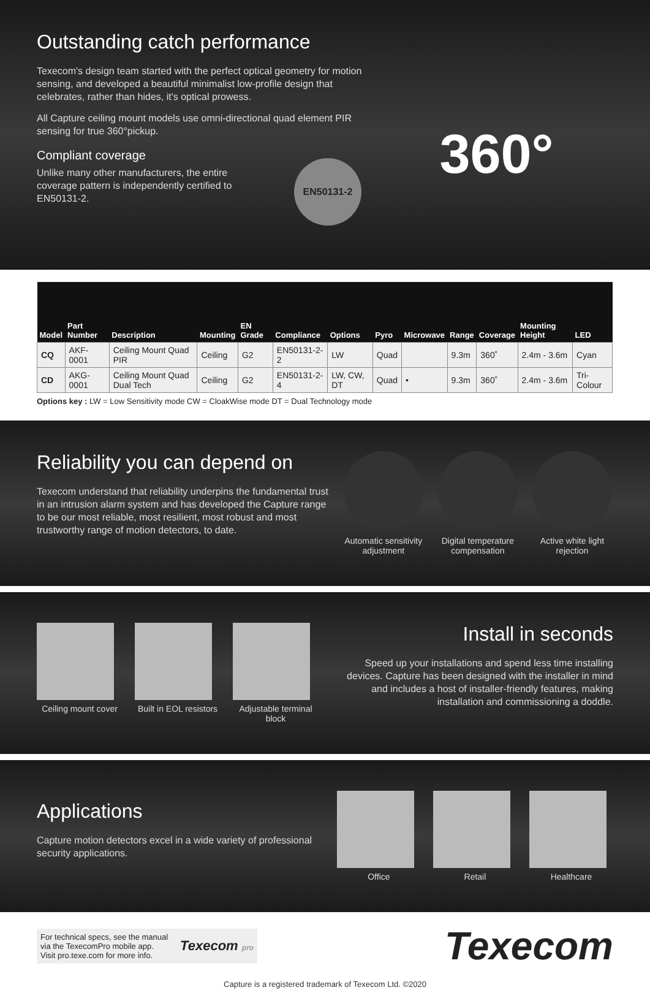Outstanding catch performance
Texecom's design team started with the perfect optical geometry for motion sensing, and developed a beautiful minimalist low-profile design that celebrates, rather than hides, it's optical prowess.
All Capture ceiling mount models use omni-directional quad element PIR sensing for true 360°pickup.
Compliant coverage
Unlike many other manufacturers, the entire coverage pattern is independently certified to EN50131-2.
EN50131-2
360°
| Model | Part Number | Description | Mounting | EN Grade | Compliance | Options | Pyro | Microwave | Range | Coverage | Mounting Height | LED |
| --- | --- | --- | --- | --- | --- | --- | --- | --- | --- | --- | --- | --- |
| CQ | AKF-0001 | Ceiling Mount Quad PIR | Ceiling | G2 | EN50131-2-2 | LW | Quad | | 9.3m | 360˚ | 2.4m - 3.6m | Cyan |
| CD | AKG-0001 | Ceiling Mount Quad Dual Tech | Ceiling | G2 | EN50131-2-4 | LW, CW, DT | Quad | • | 9.3m | 360˚ | 2.4m - 3.6m | Tri-Colour |
Options key : LW = Low Sensitivity mode CW = CloakWise mode DT = Dual Technology mode
Reliability you can depend on
Texecom understand that reliability underpins the fundamental trust in an intrusion alarm system and has developed the Capture range to be our most reliable, most resilient, most robust and most trustworthy range of motion detectors, to date.
Automatic sensitivity adjustment
Digital temperature compensation
Active white light rejection
Ceiling mount cover
Built in EOL resistors
Adjustable terminal block
Install in seconds
Speed up your installations and spend less time installing devices. Capture has been designed with the installer in mind and includes a host of installer-friendly features, making installation and commissioning a doddle.
Applications
Capture motion detectors excel in a wide variety of professional security applications.
Office Retail Healthcare
For technical specs, see the manual
via the TexecomPro mobile app.
Visit pro.texe.com for more info.
Texecom pro
Texecom
Capture is a registered trademark of Texecom Ltd. ©2020